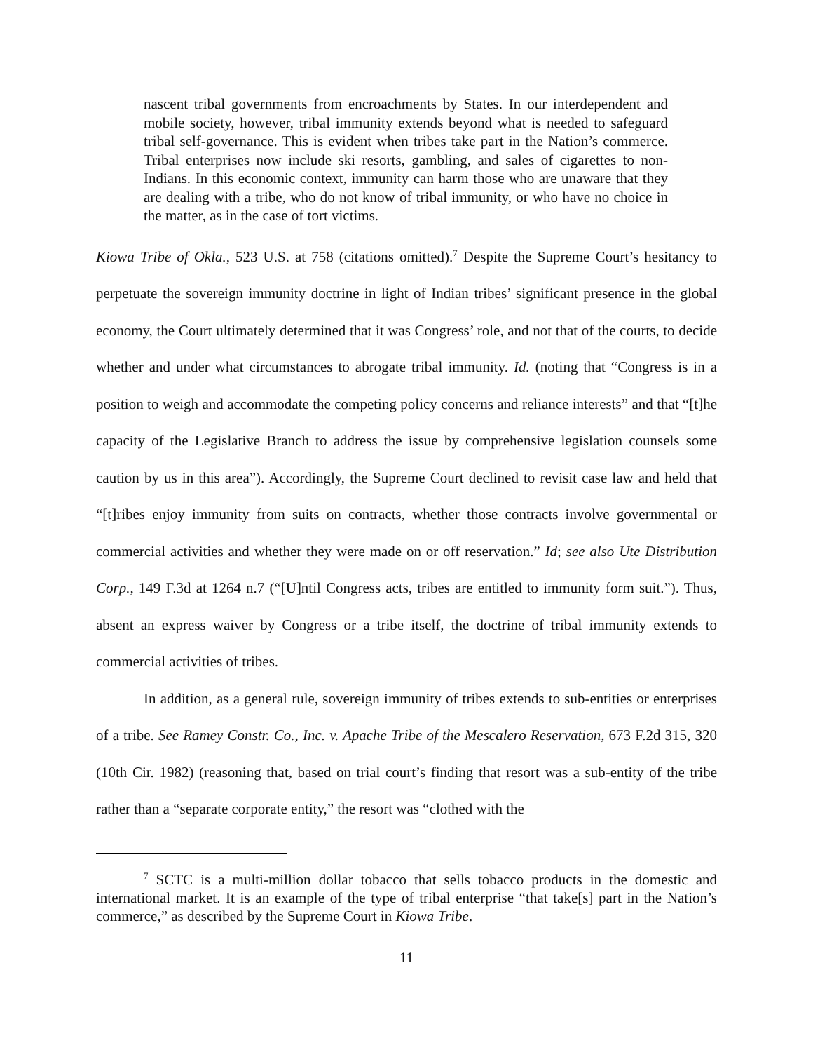nascent tribal governments from encroachments by States. In our interdependent and mobile society, however, tribal immunity extends beyond what is needed to safeguard tribal self-governance. This is evident when tribes take part in the Nation’s commerce. Tribal enterprises now include ski resorts, gambling, and sales of cigarettes to non-Indians. In this economic context, immunity can harm those who are unaware that they are dealing with a tribe, who do not know of tribal immunity, or who have no choice in the matter, as in the case of tort victims.
Kiowa Tribe of Okla., 523 U.S. at 758 (citations omitted).<sup>7</sup> Despite the Supreme Court’s hesitancy to perpetuate the sovereign immunity doctrine in light of Indian tribes’ significant presence in the global economy, the Court ultimately determined that it was Congress’ role, and not that of the courts, to decide whether and under what circumstances to abrogate tribal immunity. Id. (noting that “Congress is in a position to weigh and accommodate the competing policy concerns and reliance interests” and that “[t]he capacity of the Legislative Branch to address the issue by comprehensive legislation counsels some caution by us in this area”). Accordingly, the Supreme Court declined to revisit case law and held that “[t]ribes enjoy immunity from suits on contracts, whether those contracts involve governmental or commercial activities and whether they were made on or off reservation.” Id; see also Ute Distribution Corp., 149 F.3d at 1264 n.7 (“[U]ntil Congress acts, tribes are entitled to immunity form suit.”). Thus, absent an express waiver by Congress or a tribe itself, the doctrine of tribal immunity extends to commercial activities of tribes.
In addition, as a general rule, sovereign immunity of tribes extends to sub-entities or enterprises of a tribe. See Ramey Constr. Co., Inc. v. Apache Tribe of the Mescalero Reservation, 673 F.2d 315, 320 (10th Cir. 1982) (reasoning that, based on trial court’s finding that resort was a sub-entity of the tribe rather than a “separate corporate entity,” the resort was “clothed with the
<sup>7</sup> SCTC is a multi-million dollar tobacco that sells tobacco products in the domestic and international market. It is an example of the type of tribal enterprise “that take[s] part in the Nation’s commerce,” as described by the Supreme Court in Kiowa Tribe.
11